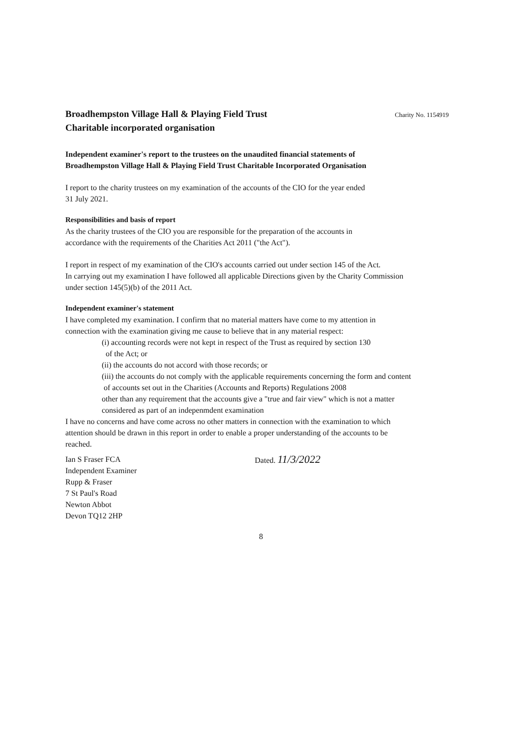Broadhempston Village Hall & Playing Field Trust
Charitable incorporated organisation
Charity No. 1154919
Independent examiner's report to the trustees on the unaudited financial statements of
Broadhempston Village Hall & Playing Field Trust Charitable Incorporated Organisation
I report to the charity trustees on my examination of the accounts of the CIO for the year ended
31 July 2021.
Responsibilities and basis of report
As the charity trustees of the CIO you are responsible for the preparation of the accounts in
accordance with the requirements of the Charities Act 2011 ("the Act").
I report in respect of my examination of the CIO's accounts carried out under section 145 of the Act.
In carrying out my examination I have followed all applicable Directions given by the Charity Commission
under section 145(5)(b) of the 2011 Act.
Independent examiner's statement
I have completed my examination. I confirm that no material matters have come to my attention in
connection with the examination giving me cause to believe that in any material respect:
(i) accounting records were not kept in respect of the Trust as required by section 130
of the Act; or
(ii) the accounts do not accord with those records; or
(iii) the accounts do not comply with the applicable requirements concerning the form and content
of accounts set out in the Charities (Accounts and Reports) Regulations 2008
other than any requirement that the accounts give a "true and fair view" which is not a matter
considered as part of an indepenmdent examination
I have no concerns and have come across no other matters in connection with the examination to which
attention should be drawn in this report in order to enable a proper understanding of the accounts to be
reached.
Ian S Fraser FCA
Independent Examiner
Rupp & Fraser
7 St Paul's Road
Newton Abbot
Devon TQ12 2HP
Dated. 11/3/2022
8